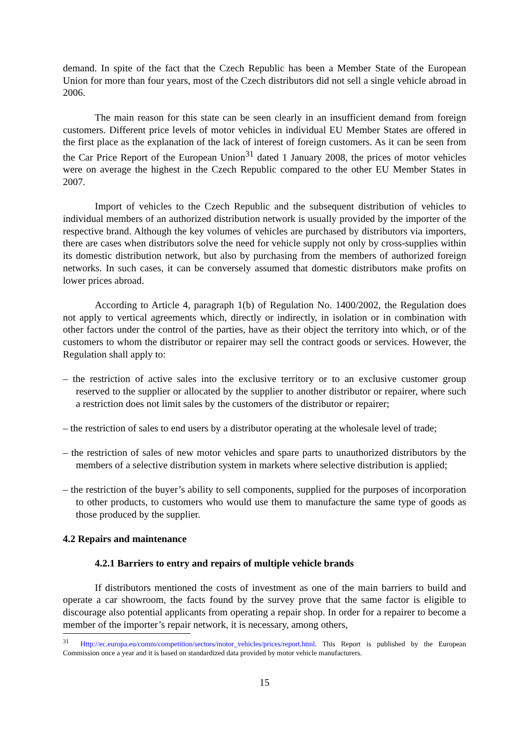demand. In spite of the fact that the Czech Republic has been a Member State of the European Union for more than four years, most of the Czech distributors did not sell a single vehicle abroad in 2006.
The main reason for this state can be seen clearly in an insufficient demand from foreign customers. Different price levels of motor vehicles in individual EU Member States are offered in the first place as the explanation of the lack of interest of foreign customers. As it can be seen from the Car Price Report of the European Union<sup>31</sup> dated 1 January 2008, the prices of motor vehicles were on average the highest in the Czech Republic compared to the other EU Member States in 2007.
Import of vehicles to the Czech Republic and the subsequent distribution of vehicles to individual members of an authorized distribution network is usually provided by the importer of the respective brand. Although the key volumes of vehicles are purchased by distributors via importers, there are cases when distributors solve the need for vehicle supply not only by cross-supplies within its domestic distribution network, but also by purchasing from the members of authorized foreign networks. In such cases, it can be conversely assumed that domestic distributors make profits on lower prices abroad.
According to Article 4, paragraph 1(b) of Regulation No. 1400/2002, the Regulation does not apply to vertical agreements which, directly or indirectly, in isolation or in combination with other factors under the control of the parties, have as their object the territory into which, or of the customers to whom the distributor or repairer may sell the contract goods or services. However, the Regulation shall apply to:
– the restriction of active sales into the exclusive territory or to an exclusive customer group reserved to the supplier or allocated by the supplier to another distributor or repairer, where such a restriction does not limit sales by the customers of the distributor or repairer;
– the restriction of sales to end users by a distributor operating at the wholesale level of trade;
– the restriction of sales of new motor vehicles and spare parts to unauthorized distributors by the members of a selective distribution system in markets where selective distribution is applied;
– the restriction of the buyer’s ability to sell components, supplied for the purposes of incorporation to other products, to customers who would use them to manufacture the same type of goods as those produced by the supplier.
4.2 Repairs and maintenance
4.2.1 Barriers to entry and repairs of multiple vehicle brands
If distributors mentioned the costs of investment as one of the main barriers to build and operate a car showroom, the facts found by the survey prove that the same factor is eligible to discourage also potential applicants from operating a repair shop. In order for a repairer to become a member of the importer’s repair network, it is necessary, among others,
<sup>31</sup> Http://ec.europa.eu/comm/competition/sectors/motor_vehicles/prices/report.html. This Report is published by the European Commission once a year and it is based on standardized data provided by motor vehicle manufacturers.
15